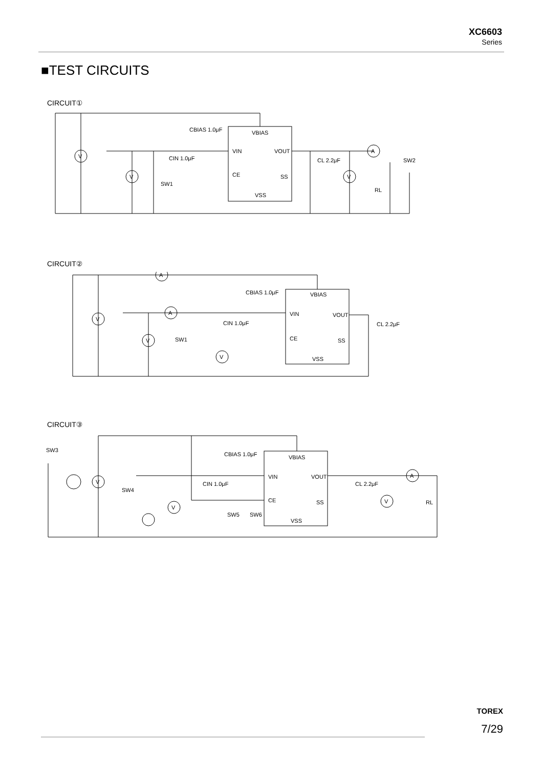XC6603
Series
■TEST CIRCUITS
CIRCUIT①
VBIAS
VIN
VOUT
CE
SS
VSS
CBIAS 1.0μF
CIN 1.0μF
CL 2.2μF
SW1
SW2
RL
V
V
V
A
CIRCUIT②
VBIAS
VIN
VOUT
CE
SS
VSS
CBIAS 1.0μF
CIN 1.0μF
CL 2.2μF
SW1
V
V
V
A
A
CIRCUIT③
VBIAS
VIN
VOUT
CE
SS
VSS
CBIAS 1.0μF
CIN 1.0μF
CL 2.2μF
SW3
SW4
SW5
SW6
RL
V
V
V
A
TOREX
7/29